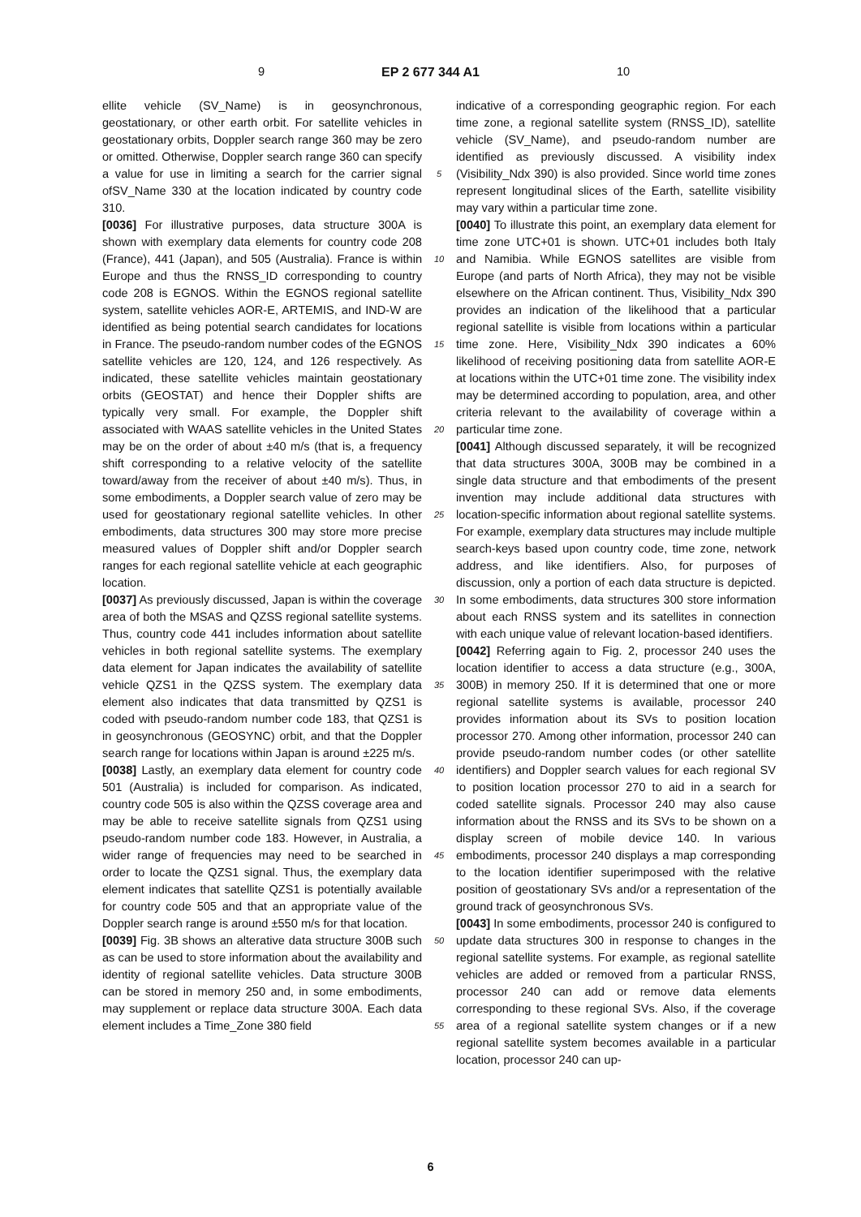9 EP 2 677 344 A1 10
ellite vehicle (SV_Name) is in geosynchronous, geostationary, or other earth orbit. For satellite vehicles in geostationary orbits, Doppler search range 360 may be zero or omitted. Otherwise, Doppler search range 360 can specify a value for use in limiting a search for the carrier signal ofSV_Name 330 at the location indicated by country code 310.
[0036] For illustrative purposes, data structure 300A is shown with exemplary data elements for country code 208 (France), 441 (Japan), and 505 (Australia). France is within Europe and thus the RNSS_ID corresponding to country code 208 is EGNOS. Within the EGNOS regional satellite system, satellite vehicles AOR-E, ARTEMIS, and IND-W are identified as being potential search candidates for locations in France. The pseudo-random number codes of the EGNOS satellite vehicles are 120, 124, and 126 respectively. As indicated, these satellite vehicles maintain geostationary orbits (GEOSTAT) and hence their Doppler shifts are typically very small. For example, the Doppler shift associated with WAAS satellite vehicles in the United States may be on the order of about ±40 m/s (that is, a frequency shift corresponding to a relative velocity of the satellite toward/away from the receiver of about ±40 m/s). Thus, in some embodiments, a Doppler search value of zero may be used for geostationary regional satellite vehicles. In other embodiments, data structures 300 may store more precise measured values of Doppler shift and/or Doppler search ranges for each regional satellite vehicle at each geographic location.
[0037] As previously discussed, Japan is within the coverage area of both the MSAS and QZSS regional satellite systems. Thus, country code 441 includes information about satellite vehicles in both regional satellite systems. The exemplary data element for Japan indicates the availability of satellite vehicle QZS1 in the QZSS system. The exemplary data element also indicates that data transmitted by QZS1 is coded with pseudo-random number code 183, that QZS1 is in geosynchronous (GEOSYNC) orbit, and that the Doppler search range for locations within Japan is around ±225 m/s.
[0038] Lastly, an exemplary data element for country code 501 (Australia) is included for comparison. As indicated, country code 505 is also within the QZSS coverage area and may be able to receive satellite signals from QZS1 using pseudo-random number code 183. However, in Australia, a wider range of frequencies may need to be searched in order to locate the QZS1 signal. Thus, the exemplary data element indicates that satellite QZS1 is potentially available for country code 505 and that an appropriate value of the Doppler search range is around ±550 m/s for that location.
[0039] Fig. 3B shows an alterative data structure 300B such as can be used to store information about the availability and identity of regional satellite vehicles. Data structure 300B can be stored in memory 250 and, in some embodiments, may supplement or replace data structure 300A. Each data element includes a Time_Zone 380 field
5
10
15
20
25
30
35
40
45
50
55
indicative of a corresponding geographic region. For each time zone, a regional satellite system (RNSS_ID), satellite vehicle (SV_Name), and pseudo-random number are identified as previously discussed. A visibility index (Visibility_Ndx 390) is also provided. Since world time zones represent longitudinal slices of the Earth, satellite visibility may vary within a particular time zone.
[0040] To illustrate this point, an exemplary data element for time zone UTC+01 is shown. UTC+01 includes both Italy and Namibia. While EGNOS satellites are visible from Europe (and parts of North Africa), they may not be visible elsewhere on the African continent. Thus, Visibility_Ndx 390 provides an indication of the likelihood that a particular regional satellite is visible from locations within a particular time zone. Here, Visibility_Ndx 390 indicates a 60% likelihood of receiving positioning data from satellite AOR-E at locations within the UTC+01 time zone. The visibility index may be determined according to population, area, and other criteria relevant to the availability of coverage within a particular time zone.
[0041] Although discussed separately, it will be recognized that data structures 300A, 300B may be combined in a single data structure and that embodiments of the present invention may include additional data structures with location-specific information about regional satellite systems. For example, exemplary data structures may include multiple search-keys based upon country code, time zone, network address, and like identifiers. Also, for purposes of discussion, only a portion of each data structure is depicted. In some embodiments, data structures 300 store information about each RNSS system and its satellites in connection with each unique value of relevant location-based identifiers.
[0042] Referring again to Fig. 2, processor 240 uses the location identifier to access a data structure (e.g., 300A, 300B) in memory 250. If it is determined that one or more regional satellite systems is available, processor 240 provides information about its SVs to position location processor 270. Among other information, processor 240 can provide pseudo-random number codes (or other satellite identifiers) and Doppler search values for each regional SV to position location processor 270 to aid in a search for coded satellite signals. Processor 240 may also cause information about the RNSS and its SVs to be shown on a display screen of mobile device 140. In various embodiments, processor 240 displays a map corresponding to the location identifier superimposed with the relative position of geostationary SVs and/or a representation of the ground track of geosynchronous SVs.
[0043] In some embodiments, processor 240 is configured to update data structures 300 in response to changes in the regional satellite systems. For example, as regional satellite vehicles are added or removed from a particular RNSS, processor 240 can add or remove data elements corresponding to these regional SVs. Also, if the coverage area of a regional satellite system changes or if a new regional satellite system becomes available in a particular location, processor 240 can up-
6